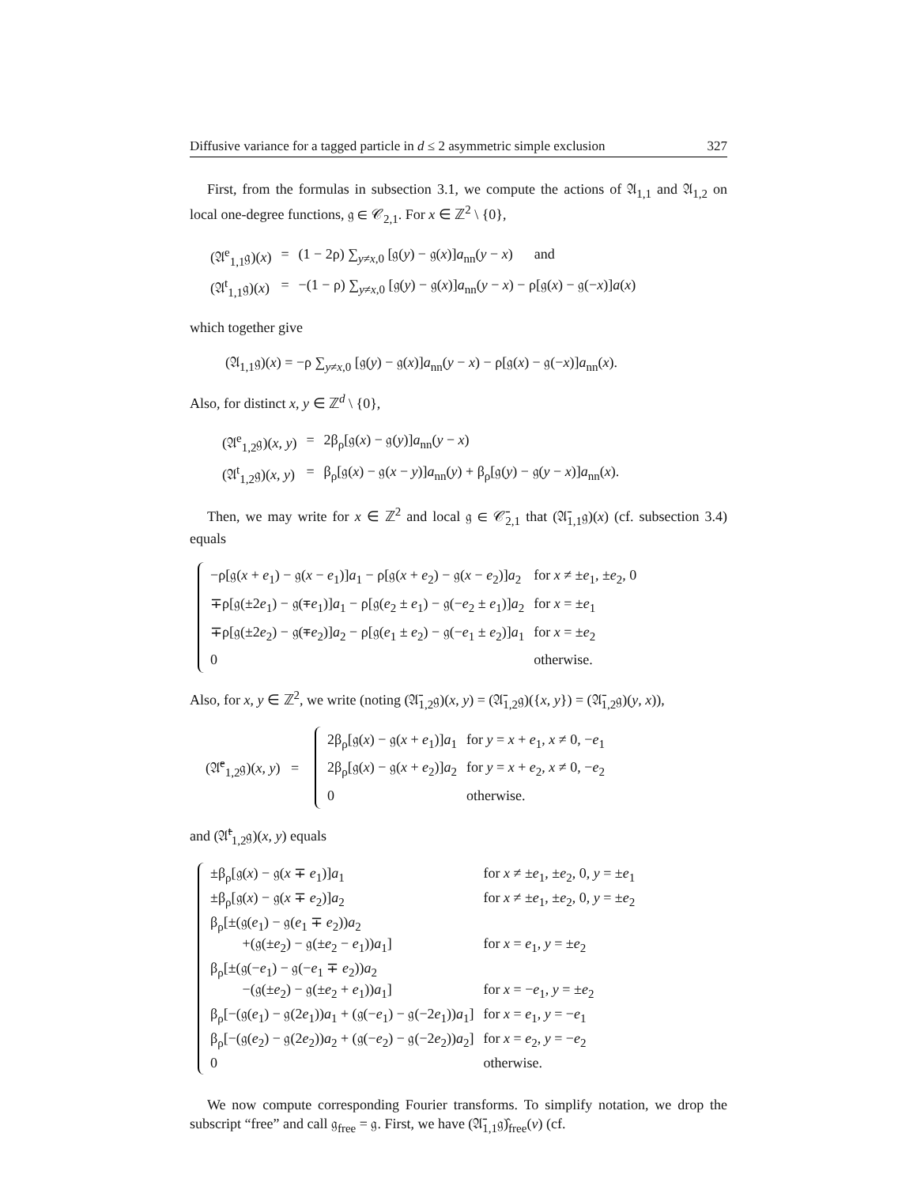Diffusive variance for a tagged particle in d ≤ 2 asymmetric simple exclusion 327
First, from the formulas in subsection 3.1, we compute the actions of 𝔄<sub>1,1</sub> and 𝔄<sub>1,2</sub> on local one-degree functions, 𝔤 ∈ 𝒞<sub>2,1</sub>. For x ∈ ℤ<sup>2</sup> \ {0},
| (𝔄<sup>e</sup><sub>1,1</sub>𝔤)( x ) | = | (1 − 2ρ) ∑<sub>y≠x,0</sub> [𝔤( y ) − 𝔤( x )] a<sub>nn</sub>( y − x ) and |
| (𝔄<sup>t</sup><sub>1,1</sub>𝔤)( x ) | = | −(1 − ρ) ∑<sub>y≠x,0</sub> [𝔤( y ) − 𝔤( x )] a<sub>nn</sub>( y − x ) − ρ[𝔤( x ) − 𝔤(− x )] a ( x ) |
which together give
(𝔄<sub>1,1</sub>𝔤)(x) = −ρ ∑<sub>y≠x,0</sub> [𝔤(y) − 𝔤(x)]a<sub>nn</sub>(y − x) − ρ[𝔤(x) − 𝔤(−x)]a<sub>nn</sub>(x).
Also, for distinct x, y ∈ ℤ<sup>d</sup> \ {0},
| (𝔄<sup>e</sup><sub>1,2</sub>𝔤)( x , y ) | = | 2β<sub>ρ</sub>[𝔤( x ) − 𝔤( y )] a<sub>nn</sub>( y − x ) |
| (𝔄<sup>t</sup><sub>1,2</sub>𝔤)( x , y ) | = | β<sub>ρ</sub>[𝔤( x ) − 𝔤( x − y )] a<sub>nn</sub>( y ) + β<sub>ρ</sub>[𝔤( y ) − 𝔤( y − x )] a<sub>nn</sub>( x ). |
Then, we may write for x ∈ ℤ<sup>2</sup> and local 𝔤 ∈ 𝒞̄<sub>2,1</sub> that (𝔄̄<sub>1,1</sub>𝔤)(x) (cf. subsection 3.4) equals
| −ρ[𝔤( x + e<sub>1</sub>) − 𝔤( x − e<sub>1</sub>)] a<sub>1</sub> − ρ[𝔤( x + e<sub>2</sub>) − 𝔤( x − e<sub>2</sub>)] a<sub>2</sub> | for x ≠ ± e<sub>1</sub>, ± e<sub>2</sub>, 0 |
| ∓ρ[𝔤(±2 e<sub>1</sub>) − 𝔤(∓ e<sub>1</sub>)] a<sub>1</sub> − ρ[𝔤( e<sub>2</sub> ± e<sub>1</sub>) − 𝔤(− e<sub>2</sub> ± e<sub>1</sub>)] a<sub>2</sub> | for x = ± e<sub>1</sub> |
| ∓ρ[𝔤(±2 e<sub>2</sub>) − 𝔤(∓ e<sub>2</sub>)] a<sub>2</sub> − ρ[𝔤( e<sub>1</sub> ± e<sub>2</sub>) − 𝔤(− e<sub>1</sub> ± e<sub>2</sub>)] a<sub>1</sub> | for x = ± e<sub>2</sub> |
| 0 | otherwise. |
Also, for x, y ∈ ℤ<sup>2</sup>, we write (noting (𝔄̄<sub>1,2</sub>𝔤)(x, y) = (𝔄̄<sub>1,2</sub>𝔤)({x, y}) = (𝔄̄<sub>1,2</sub>𝔤)(y, x)),
(𝔄̄<sup>e</sup><sub>1,2</sub>𝔤)(x, y) =
| 2β<sub>ρ</sub>[𝔤( x ) − 𝔤( x + e<sub>1</sub>)] a<sub>1</sub> | for y = x + e<sub>1</sub>, x ≠ 0, − e<sub>1</sub> |
| 2β<sub>ρ</sub>[𝔤( x ) − 𝔤( x + e<sub>2</sub>)] a<sub>2</sub> | for y = x + e<sub>2</sub>, x ≠ 0, − e<sub>2</sub> |
| 0 | otherwise. |
and (𝔄̄<sup>t</sup><sub>1,2</sub>𝔤)(x, y) equals
| ±β<sub>ρ</sub>[𝔤( x ) − 𝔤( x ∓ e<sub>1</sub>)] a<sub>1</sub> | for x ≠ ± e<sub>1</sub>, ± e<sub>2</sub>, 0, y = ± e<sub>1</sub> |
| ±β<sub>ρ</sub>[𝔤( x ) − 𝔤( x ∓ e<sub>2</sub>)] a<sub>2</sub> | for x ≠ ± e<sub>1</sub>, ± e<sub>2</sub>, 0, y = ± e<sub>2</sub> |
| β<sub>ρ</sub>[±(𝔤( e<sub>1</sub>) − 𝔤( e<sub>1</sub> ∓ e<sub>2</sub>)) a<sub>2</sub> +(𝔤(± e<sub>2</sub>) − 𝔤(± e<sub>2</sub> − e<sub>1</sub>)) a<sub>1</sub>] | for x = e<sub>1</sub>, y = ± e<sub>2</sub> |
| β<sub>ρ</sub>[±(𝔤(− e<sub>1</sub>) − 𝔤(− e<sub>1</sub> ∓ e<sub>2</sub>)) a<sub>2</sub> −(𝔤(± e<sub>2</sub>) − 𝔤(± e<sub>2</sub> + e<sub>1</sub>)) a<sub>1</sub>] | for x = − e<sub>1</sub>, y = ± e<sub>2</sub> |
| β<sub>ρ</sub>[−(𝔤( e<sub>1</sub>) − 𝔤(2 e<sub>1</sub>)) a<sub>1</sub> + (𝔤(− e<sub>1</sub>) − 𝔤(−2 e<sub>1</sub>)) a<sub>1</sub>] | for x = e<sub>1</sub>, y = − e<sub>1</sub> |
| β<sub>ρ</sub>[−(𝔤( e<sub>2</sub>) − 𝔤(2 e<sub>2</sub>)) a<sub>2</sub> + (𝔤(− e<sub>2</sub>) − 𝔤(−2 e<sub>2</sub>)) a<sub>2</sub>] | for x = e<sub>2</sub>, y = − e<sub>2</sub> |
| 0 | otherwise. |
We now compute corresponding Fourier transforms. To simplify notation, we drop the subscript “free” and call 𝔤<sub>free</sub> = 𝔤. First, we have (𝔄̄<sub>1,1</sub>𝔤)̂<sub>free</sub>(v) (cf.